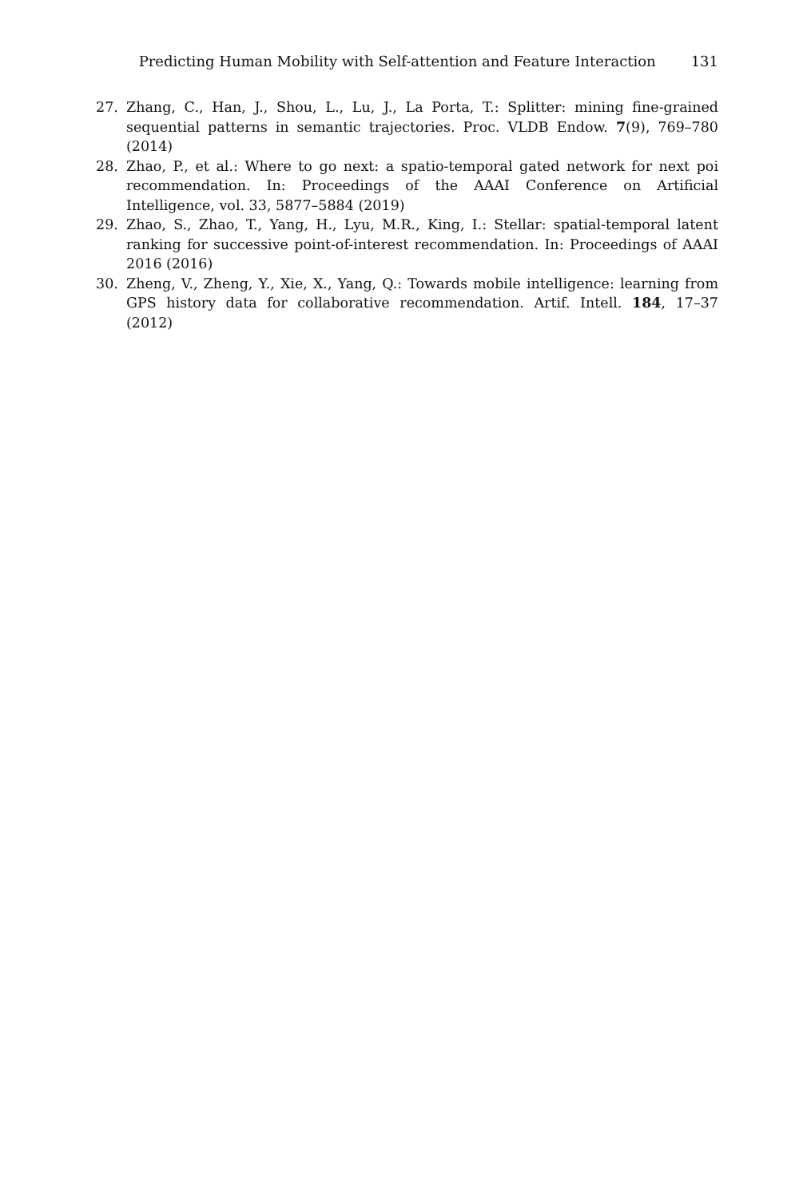Predicting Human Mobility with Self-attention and Feature Interaction 131
27. Zhang, C., Han, J., Shou, L., Lu, J., La Porta, T.: Splitter: mining fine-grained sequential patterns in semantic trajectories. Proc. VLDB Endow. 7(9), 769–780 (2014)
28. Zhao, P., et al.: Where to go next: a spatio-temporal gated network for next poi recommendation. In: Proceedings of the AAAI Conference on Artificial Intelligence, vol. 33, 5877–5884 (2019)
29. Zhao, S., Zhao, T., Yang, H., Lyu, M.R., King, I.: Stellar: spatial-temporal latent ranking for successive point-of-interest recommendation. In: Proceedings of AAAI 2016 (2016)
30. Zheng, V., Zheng, Y., Xie, X., Yang, Q.: Towards mobile intelligence: learning from GPS history data for collaborative recommendation. Artif. Intell. 184, 17–37 (2012)